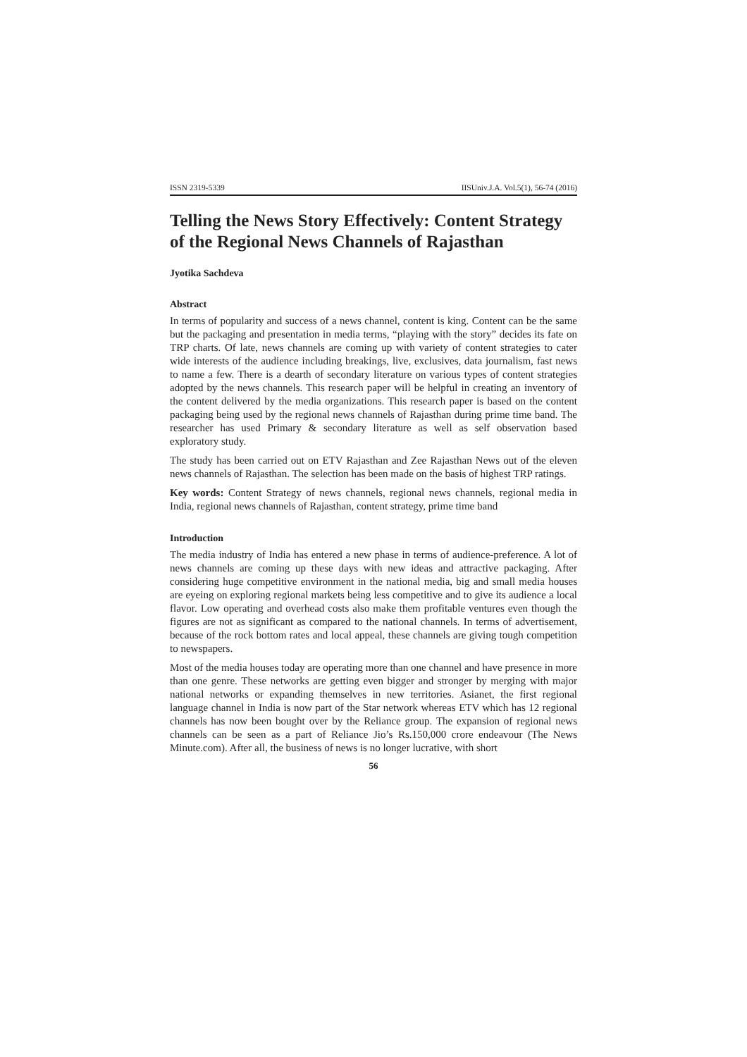ISSN 2319-5339 IISUniv.J.A. Vol.5(1), 56-74 (2016)
Telling the News Story Effectively: Content Strategy of the Regional News Channels of Rajasthan
Jyotika Sachdeva
Abstract
In terms of popularity and success of a news channel, content is king. Content can be the same but the packaging and presentation in media terms, “playing with the story” decides its fate on TRP charts. Of late, news channels are coming up with variety of content strategies to cater wide interests of the audience including breakings, live, exclusives, data journalism, fast news to name a few. There is a dearth of secondary literature on various types of content strategies adopted by the news channels. This research paper will be helpful in creating an inventory of the content delivered by the media organizations. This research paper is based on the content packaging being used by the regional news channels of Rajasthan during prime time band. The researcher has used Primary & secondary literature as well as self observation based exploratory study.
The study has been carried out on ETV Rajasthan and Zee Rajasthan News out of the eleven news channels of Rajasthan. The selection has been made on the basis of highest TRP ratings.
Key words: Content Strategy of news channels, regional news channels, regional media in India, regional news channels of Rajasthan, content strategy, prime time band
Introduction
The media industry of India has entered a new phase in terms of audience-preference. A lot of news channels are coming up these days with new ideas and attractive packaging. After considering huge competitive environment in the national media, big and small media houses are eyeing on exploring regional markets being less competitive and to give its audience a local flavor. Low operating and overhead costs also make them profitable ventures even though the figures are not as significant as compared to the national channels. In terms of advertisement, because of the rock bottom rates and local appeal, these channels are giving tough competition to newspapers.
Most of the media houses today are operating more than one channel and have presence in more than one genre. These networks are getting even bigger and stronger by merging with major national networks or expanding themselves in new territories. Asianet, the first regional language channel in India is now part of the Star network whereas ETV which has 12 regional channels has now been bought over by the Reliance group. The expansion of regional news channels can be seen as a part of Reliance Jio’s Rs.150,000 crore endeavour (The News Minute.com). After all, the business of news is no longer lucrative, with short
56